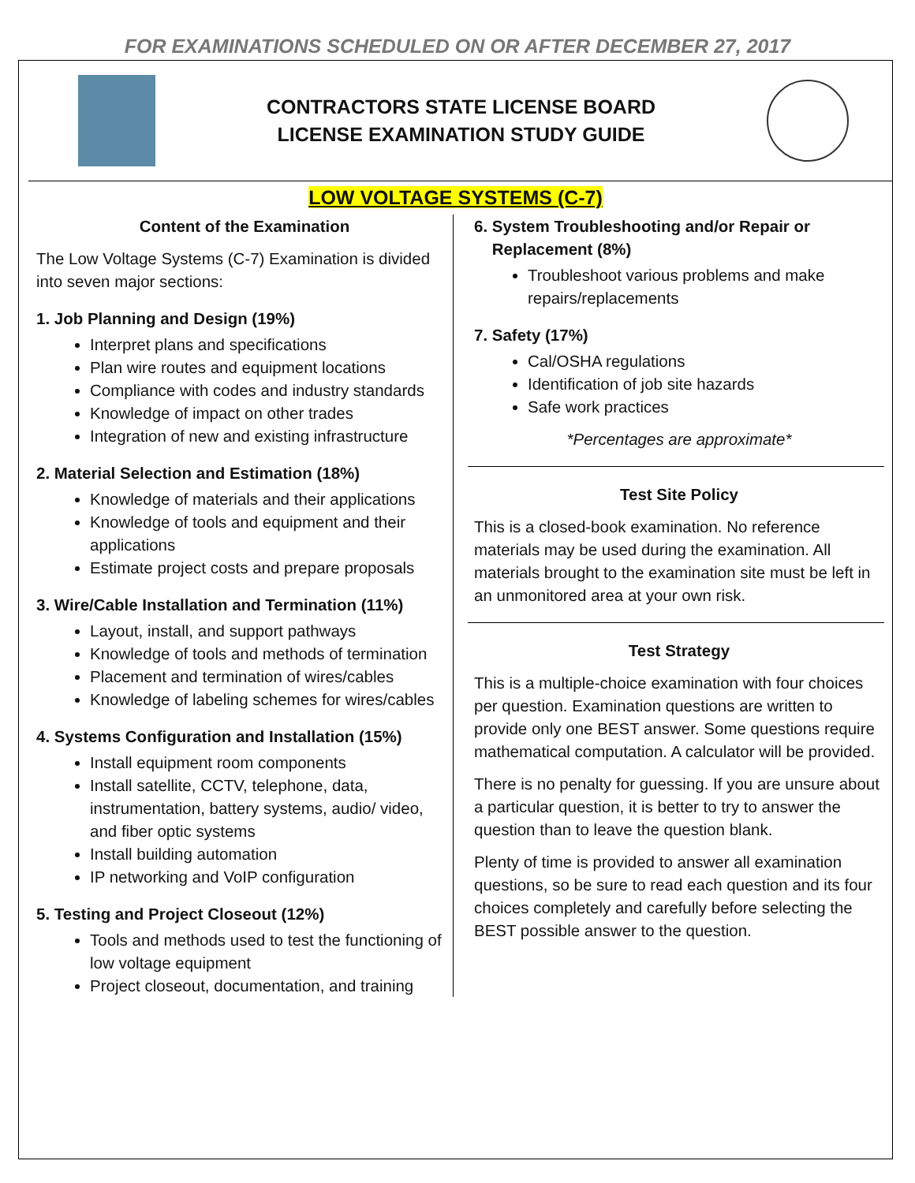FOR EXAMINATIONS SCHEDULED ON OR AFTER DECEMBER 27, 2017
CONTRACTORS STATE LICENSE BOARD
LICENSE EXAMINATION STUDY GUIDE
LOW VOLTAGE SYSTEMS (C-7)
Content of the Examination
The Low Voltage Systems (C-7) Examination is divided into seven major sections:
1. Job Planning and Design (19%)
Interpret plans and specifications
Plan wire routes and equipment locations
Compliance with codes and industry standards
Knowledge of impact on other trades
Integration of new and existing infrastructure
2. Material Selection and Estimation (18%)
Knowledge of materials and their applications
Knowledge of tools and equipment and their applications
Estimate project costs and prepare proposals
3. Wire/Cable Installation and Termination (11%)
Layout, install, and support pathways
Knowledge of tools and methods of termination
Placement and termination of wires/cables
Knowledge of labeling schemes for wires/cables
4. Systems Configuration and Installation (15%)
Install equipment room components
Install satellite, CCTV, telephone, data, instrumentation, battery systems, audio/ video, and fiber optic systems
Install building automation
IP networking and VoIP configuration
5. Testing and Project Closeout (12%)
Tools and methods used to test the functioning of low voltage equipment
Project closeout, documentation, and training
6. System Troubleshooting and/or Repair or
Replacement (8%)
Troubleshoot various problems and make repairs/replacements
7. Safety (17%)
Cal/OSHA regulations
Identification of job site hazards
Safe work practices
*Percentages are approximate*
Test Site Policy
This is a closed-book examination. No reference materials may be used during the examination. All materials brought to the examination site must be left in an unmonitored area at your own risk.
Test Strategy
This is a multiple-choice examination with four choices per question. Examination questions are written to provide only one BEST answer. Some questions require mathematical computation. A calculator will be provided.
There is no penalty for guessing. If you are unsure about a particular question, it is better to try to answer the question than to leave the question blank.
Plenty of time is provided to answer all examination questions, so be sure to read each question and its four choices completely and carefully before selecting the BEST possible answer to the question.